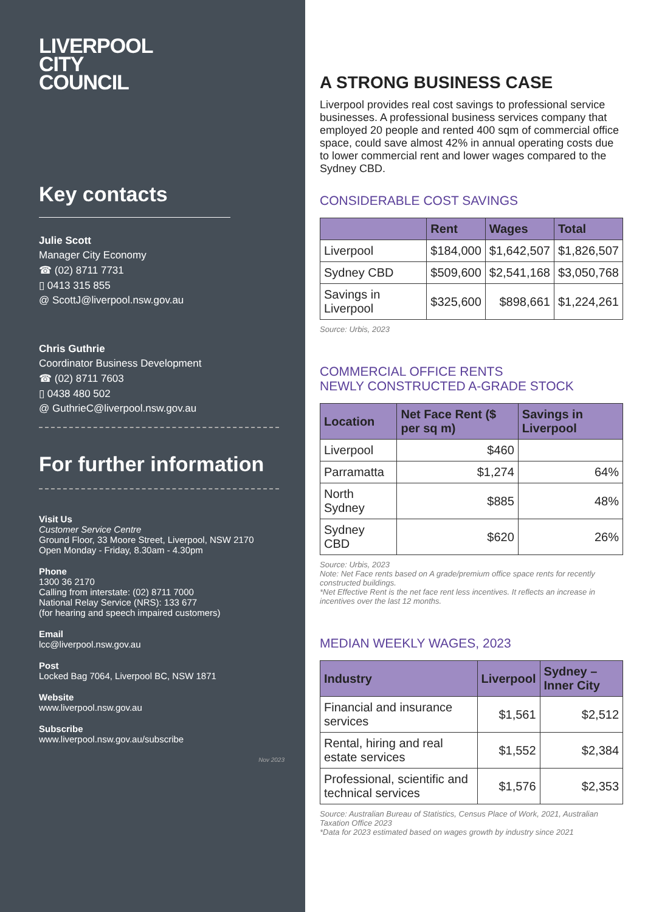LIVERPOOL
CITY
COUNCIL
Key contacts
Julie Scott
Manager City Economy
☎ (02) 8711 7731
▯ 0413 315 855
@ ScottJ@liverpool.nsw.gov.au
Chris Guthrie
Coordinator Business Development
☎ (02) 8711 7603
▯ 0438 480 502
@ GuthrieC@liverpool.nsw.gov.au
For further information
Visit Us
Customer Service Centre
Ground Floor, 33 Moore Street, Liverpool, NSW 2170
Open Monday - Friday, 8.30am - 4.30pm
Phone
1300 36 2170
Calling from interstate: (02) 8711 7000
National Relay Service (NRS): 133 677
(for hearing and speech impaired customers)
Email
lcc@liverpool.nsw.gov.au
Post
Locked Bag 7064, Liverpool BC, NSW 1871
Website
www.liverpool.nsw.gov.au
Subscribe
www.liverpool.nsw.gov.au/subscribe
Nov 2023
A STRONG BUSINESS CASE
Liverpool provides real cost savings to professional service businesses. A professional business services company that employed 20 people and rented 400 sqm of commercial office space, could save almost 42% in annual operating costs due to lower commercial rent and lower wages compared to the Sydney CBD.
CONSIDERABLE COST SAVINGS
| | Rent | Wages | Total |
| --- | --- | --- | --- |
| Liverpool | $184,000 | $1,642,507 | $1,826,507 |
| Sydney CBD | $509,600 | $2,541,168 | $3,050,768 |
| Savings in Liverpool | $325,600 | $898,661 | $1,224,261 |
Source: Urbis, 2023
COMMERCIAL OFFICE RENTS
NEWLY CONSTRUCTED A-GRADE STOCK
| Location | Net Face Rent ($ per sq m) | Savings in Liverpool |
| --- | --- | --- |
| Liverpool | $460 | |
| Parramatta | $1,274 | 64% |
| North Sydney | $885 | 48% |
| Sydney CBD | $620 | 26% |
Source: Urbis, 2023
Note: Net Face rents based on A grade/premium office space rents for recently constructed buildings.
*Net Effective Rent is the net face rent less incentives. It reflects an increase in incentives over the last 12 months.
MEDIAN WEEKLY WAGES, 2023
| Industry | Liverpool | Sydney – Inner City |
| --- | --- | --- |
| Financial and insurance services | $1,561 | $2,512 |
| Rental, hiring and real estate services | $1,552 | $2,384 |
| Professional, scientific and technical services | $1,576 | $2,353 |
Source: Australian Bureau of Statistics, Census Place of Work, 2021, Australian Taxation Office 2023
*Data for 2023 estimated based on wages growth by industry since 2021